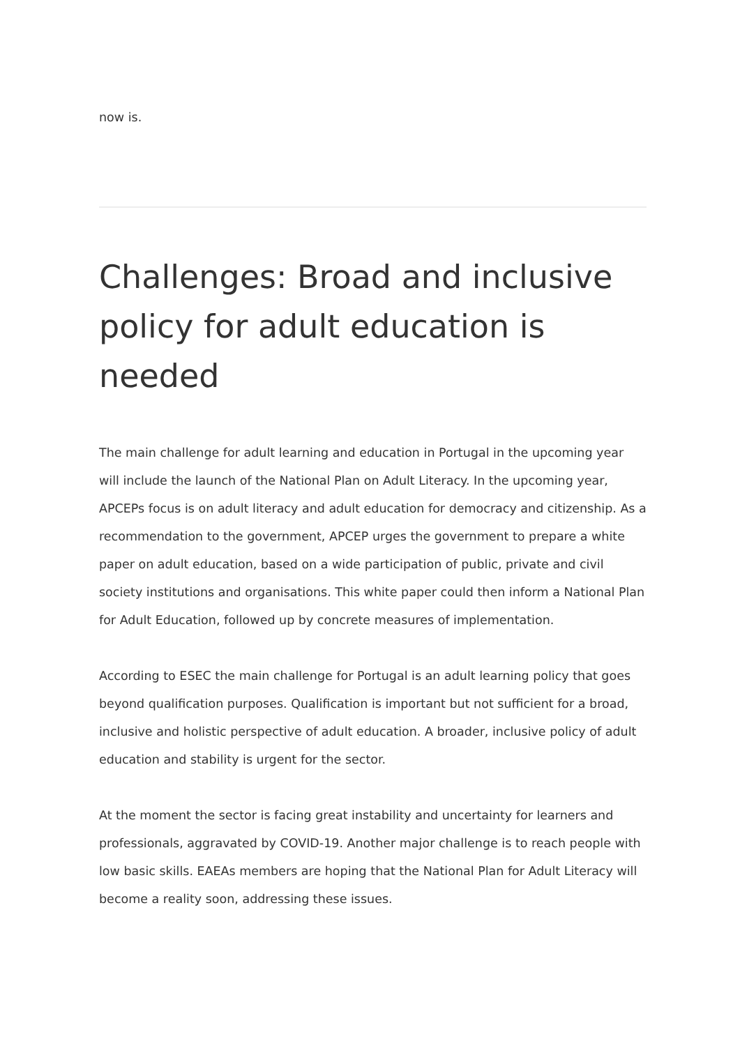now is.
Challenges: Broad and inclusive policy for adult education is needed
The main challenge for adult learning and education in Portugal in the upcoming year will include the launch of the National Plan on Adult Literacy. In the upcoming year, APCEPs focus is on adult literacy and adult education for democracy and citizenship. As a recommendation to the government, APCEP urges the government to prepare a white paper on adult education, based on a wide participation of public, private and civil society institutions and organisations. This white paper could then inform a National Plan for Adult Education, followed up by concrete measures of implementation.
According to ESEC the main challenge for Portugal is an adult learning policy that goes beyond qualification purposes. Qualification is important but not sufficient for a broad, inclusive and holistic perspective of adult education. A broader, inclusive policy of adult education and stability is urgent for the sector.
At the moment the sector is facing great instability and uncertainty for learners and professionals, aggravated by COVID-19. Another major challenge is to reach people with low basic skills. EAEAs members are hoping that the National Plan for Adult Literacy will become a reality soon, addressing these issues.